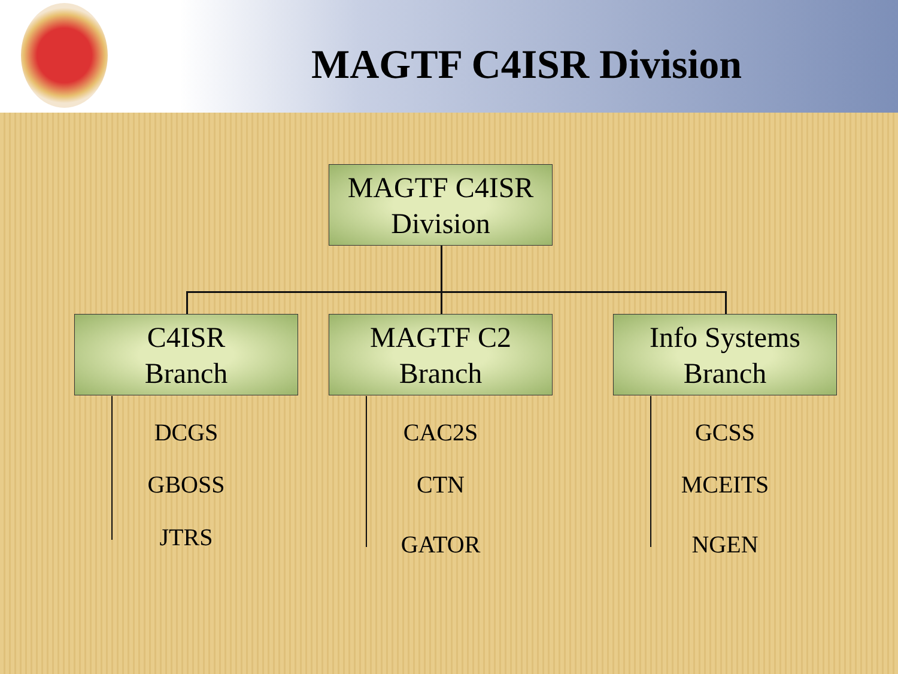MAGTF C4ISR Division
MAGTF C4ISR
Division
C4ISR
Branch
MAGTF C2
Branch
Info Systems
Branch
DCGS
GBOSS
JTRS
CAC2S
CTN
GATOR
GCSS
MCEITS
NGEN